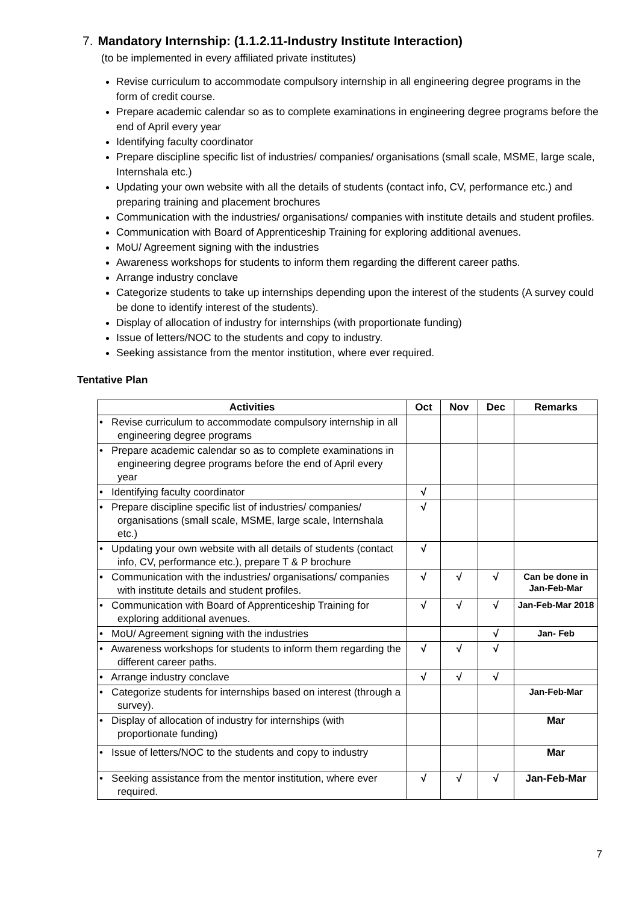7. Mandatory Internship: (1.1.2.11-Industry Institute Interaction)
(to be implemented in every affiliated private institutes)
Revise curriculum to accommodate compulsory internship in all engineering degree programs in the form of credit course.
Prepare academic calendar so as to complete examinations in engineering degree programs before the end of April every year
Identifying faculty coordinator
Prepare discipline specific list of industries/ companies/ organisations (small scale, MSME, large scale, Internshala etc.)
Updating your own website with all the details of students (contact info, CV, performance etc.) and preparing training and placement brochures
Communication with the industries/ organisations/ companies with institute details and student profiles.
Communication with Board of Apprenticeship Training for exploring additional avenues.
MoU/ Agreement signing with the industries
Awareness workshops for students to inform them regarding the different career paths.
Arrange industry conclave
Categorize students to take up internships depending upon the interest of the students (A survey could be done to identify interest of the students).
Display of allocation of industry for internships (with proportionate funding)
Issue of letters/NOC to the students and copy to industry.
Seeking assistance from the mentor institution, where ever required.
Tentative Plan
| Activities | Oct | Nov | Dec | Remarks |
| --- | --- | --- | --- | --- |
| • Revise curriculum to accommodate compulsory internship in all engineering degree programs | | | | |
| • Prepare academic calendar so as to complete examinations in engineering degree programs before the end of April every year | | | | |
| • Identifying faculty coordinator | √ | | | |
| • Prepare discipline specific list of industries/ companies/ organisations (small scale, MSME, large scale, Internshala etc.) | √ | | | |
| • Updating your own website with all details of students (contact info, CV, performance etc.), prepare T & P brochure | √ | | | |
| • Communication with the industries/ organisations/ companies with institute details and student profiles. | √ | √ | √ | Can be done in Jan-Feb-Mar |
| • Communication with Board of Apprenticeship Training for exploring additional avenues. | √ | √ | √ | Jan-Feb-Mar 2018 |
| • MoU/ Agreement signing with the industries | | | √ | Jan- Feb |
| • Awareness workshops for students to inform them regarding the different career paths. | √ | √ | √ | |
| • Arrange industry conclave | √ | √ | √ | |
| • Categorize students for internships based on interest (through a survey). | | | | Jan-Feb-Mar |
| • Display of allocation of industry for internships (with proportionate funding) | | | | Mar |
| • Issue of letters/NOC to the students and copy to industry | | | | Mar |
| • Seeking assistance from the mentor institution, where ever required. | √ | √ | √ | Jan-Feb-Mar |
7